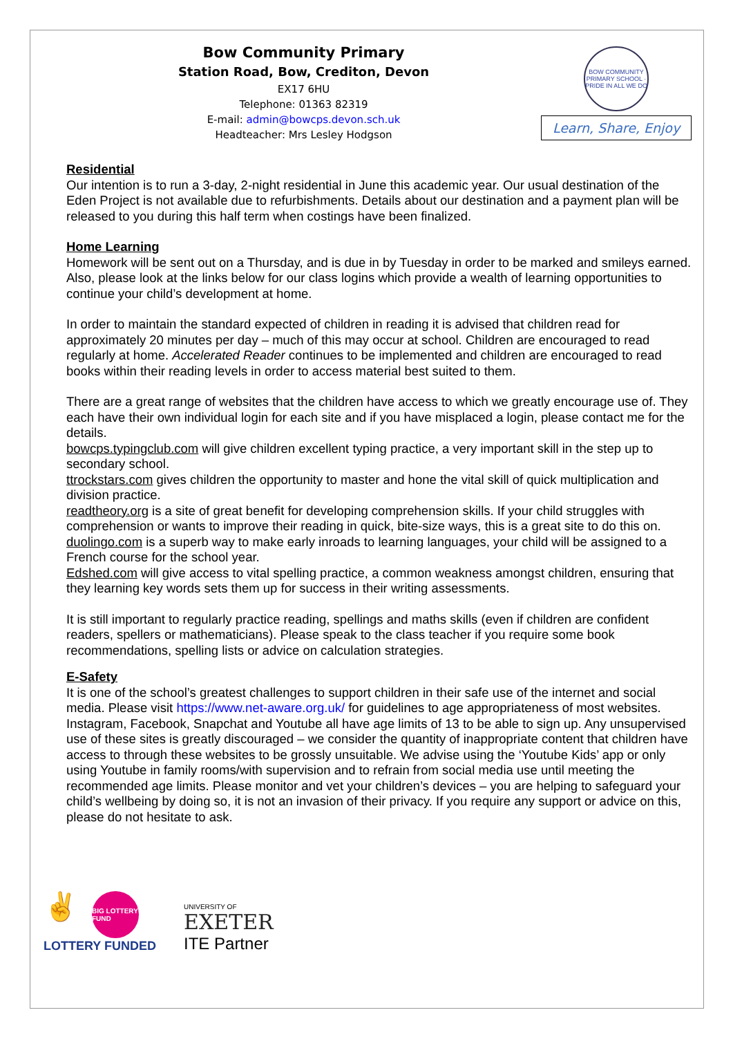Bow Community Primary
Station Road, Bow, Crediton, Devon
EX17 6HU
Telephone: 01363 82319
E-mail: admin@bowcps.devon.sch.uk
Headteacher: Mrs Lesley Hodgson
BOW COMMUNITY PRIMARY SCHOOL · PRIDE IN ALL WE DO
Learn, Share, Enjoy
Residential
Our intention is to run a 3-day, 2-night residential in June this academic year. Our usual destination of the Eden Project is not available due to refurbishments. Details about our destination and a payment plan will be released to you during this half term when costings have been finalized.
Home Learning
Homework will be sent out on a Thursday, and is due in by Tuesday in order to be marked and smileys earned. Also, please look at the links below for our class logins which provide a wealth of learning opportunities to continue your child’s development at home.
In order to maintain the standard expected of children in reading it is advised that children read for approximately 20 minutes per day – much of this may occur at school. Children are encouraged to read regularly at home. Accelerated Reader continues to be implemented and children are encouraged to read books within their reading levels in order to access material best suited to them.
There are a great range of websites that the children have access to which we greatly encourage use of. They each have their own individual login for each site and if you have misplaced a login, please contact me for the details.
bowcps.typingclub.com will give children excellent typing practice, a very important skill in the step up to secondary school.
ttrockstars.com gives children the opportunity to master and hone the vital skill of quick multiplication and division practice.
readtheory.org is a site of great benefit for developing comprehension skills. If your child struggles with comprehension or wants to improve their reading in quick, bite-size ways, this is a great site to do this on.
duolingo.com is a superb way to make early inroads to learning languages, your child will be assigned to a French course for the school year.
Edshed.com will give access to vital spelling practice, a common weakness amongst children, ensuring that they learning key words sets them up for success in their writing assessments.
It is still important to regularly practice reading, spellings and maths skills (even if children are confident readers, spellers or mathematicians). Please speak to the class teacher if you require some book recommendations, spelling lists or advice on calculation strategies.
E-Safety
It is one of the school’s greatest challenges to support children in their safe use of the internet and social media. Please visit https://www.net-aware.org.uk/ for guidelines to age appropriateness of most websites. Instagram, Facebook, Snapchat and Youtube all have age limits of 13 to be able to sign up. Any unsupervised use of these sites is greatly discouraged – we consider the quantity of inappropriate content that children have access to through these websites to be grossly unsuitable. We advise using the ‘Youtube Kids’ app or only using Youtube in family rooms/with supervision and to refrain from social media use until meeting the recommended age limits. Please monitor and vet your children’s devices – you are helping to safeguard your child’s wellbeing by doing so, it is not an invasion of their privacy. If you require any support or advice on this, please do not hesitate to ask.
✌
BIG LOTTERY FUND
LOTTERY FUNDED
UNIVERSITY OF
EXETER
ITE Partner